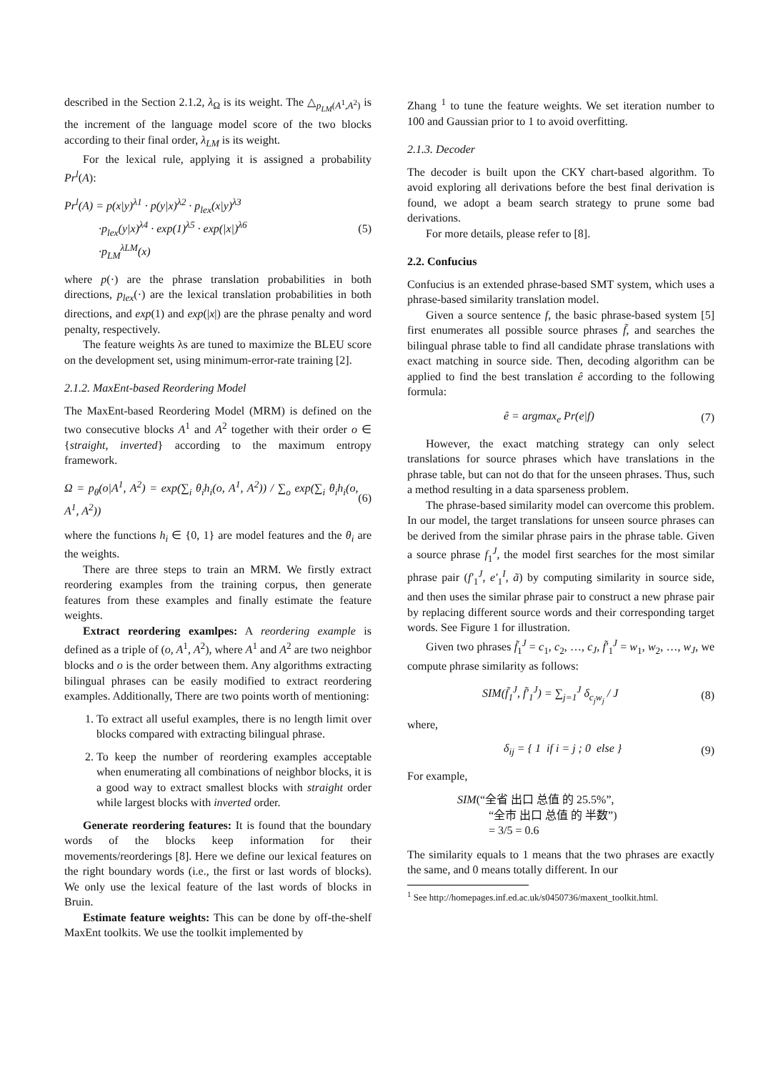described in the Section 2.1.2, λ<sub>Ω</sub> is its weight. The △<sub>p<sub>LM</sub>(A<sup>1</sup>,A<sup>2</sup>)</sub> is the increment of the language model score of the two blocks according to their final order, λ<sub>LM</sub> is its weight.
For the lexical rule, applying it is assigned a probability Pr<sup>l</sup>(A):
Pr<sup>l</sup>(A) = p(x|y)<sup>λ1</sup> · p(y|x)<sup>λ2</sup> · p<sub>lex</sub>(x|y)<sup>λ3</sup>
·p<sub>lex</sub>(y|x)<sup>λ4</sup> · exp(1)<sup>λ5</sup> · exp(|x|)<sup>λ6</sup>
·p<sub>LM</sub><sup>λLM</sup>(x)
(5)
where p(·) are the phrase translation probabilities in both directions, p<sub>lex</sub>(·) are the lexical translation probabilities in both directions, and exp(1) and exp(|x|) are the phrase penalty and word penalty, respectively.
The feature weights λs are tuned to maximize the BLEU score on the development set, using minimum-error-rate training [2].
2.1.2. MaxEnt-based Reordering Model
The MaxEnt-based Reordering Model (MRM) is defined on the two consecutive blocks A<sup>1</sup> and A<sup>2</sup> together with their order o ∈ {straight, inverted} according to the maximum entropy framework.
Ω = p<sub>θ</sub>(o|A<sup>1</sup>, A<sup>2</sup>) = exp(∑<sub>i</sub> θ<sub>i</sub>h<sub>i</sub>(o, A<sup>1</sup>, A<sup>2</sup>)) / ∑<sub>o</sub> exp(∑<sub>i</sub> θ<sub>i</sub>h<sub>i</sub>(o, A<sup>1</sup>, A<sup>2</sup>))
(6)
where the functions h<sub>i</sub> ∈ {0, 1} are model features and the θ<sub>i</sub> are the weights.
There are three steps to train an MRM. We firstly extract reordering examples from the training corpus, then generate features from these examples and finally estimate the feature weights.
Extract reordering examlpes: A reordering example is defined as a triple of (o, A<sup>1</sup>, A<sup>2</sup>), where A<sup>1</sup> and A<sup>2</sup> are two neighbor blocks and o is the order between them. Any algorithms extracting bilingual phrases can be easily modified to extract reordering examples. Additionally, There are two points worth of mentioning:
1. To extract all useful examples, there is no length limit over blocks compared with extracting bilingual phrase.
2. To keep the number of reordering examples acceptable when enumerating all combinations of neighbor blocks, it is a good way to extract smallest blocks with straight order while largest blocks with inverted order.
Generate reordering features: It is found that the boundary words of the blocks keep information for their movements/reorderings [8]. Here we define our lexical features on the right boundary words (i.e., the first or last words of blocks). We only use the lexical feature of the last words of blocks in Bruin.
Estimate feature weights: This can be done by off-the-shelf MaxEnt toolkits. We use the toolkit implemented by
Zhang <sup>1</sup> to tune the feature weights. We set iteration number to 100 and Gaussian prior to 1 to avoid overfitting.
2.1.3. Decoder
The decoder is built upon the CKY chart-based algorithm. To avoid exploring all derivations before the best final derivation is found, we adopt a beam search strategy to prune some bad derivations.
For more details, please refer to [8].
2.2. Confucius
Confucius is an extended phrase-based SMT system, which uses a phrase-based similarity translation model.
Given a source sentence f, the basic phrase-based system [5] first enumerates all possible source phrases f̃, and searches the bilingual phrase table to find all candidate phrase translations with exact matching in source side. Then, decoding algorithm can be applied to find the best translation ê according to the following formula:
ê = argmax<sub>e</sub> Pr(e|f) (7)
However, the exact matching strategy can only select translations for source phrases which have translations in the phrase table, but can not do that for the unseen phrases. Thus, such a method resulting in a data sparseness problem.
The phrase-based similarity model can overcome this problem. In our model, the target translations for unseen source phrases can be derived from the similar phrase pairs in the phrase table. Given a source phrase f<sub>1</sub><sup>J</sup>, the model first searches for the most similar phrase pair (f′<sub>1</sub><sup>J</sup>, e′<sub>1</sub><sup>I</sup>, ã) by computing similarity in source side, and then uses the similar phrase pair to construct a new phrase pair by replacing different source words and their corresponding target words. See Figure 1 for illustration.
Given two phrases f̃<sub>1</sub><sup>J</sup> = c<sub>1</sub>, c<sub>2</sub>, …, c<sub>J</sub>, f̃′<sub>1</sub><sup>J</sup> = w<sub>1</sub>, w<sub>2</sub>, …, w<sub>J</sub>, we compute phrase similarity as follows:
SIM(f̃<sub>1</sub><sup>J</sup>, f̃′<sub>1</sub><sup>J</sup>) = ∑<sub>j=1</sub><sup>J</sup> δ<sub>c<sub>j</sub>w<sub>j</sub></sub> / J
(8)
where,
δ<sub>ij</sub> = { 1 if i = j ; 0 else }
(9)
For example,
SIM(“全省 出口 总值 的 25.5%”,
“全市 出口 总值 的 半数”)
= 3/5 = 0.6
The similarity equals to 1 means that the two phrases are exactly the same, and 0 means totally different. In our
<sup>1</sup> See http://homepages.inf.ed.ac.uk/s0450736/maxent_toolkit.html.